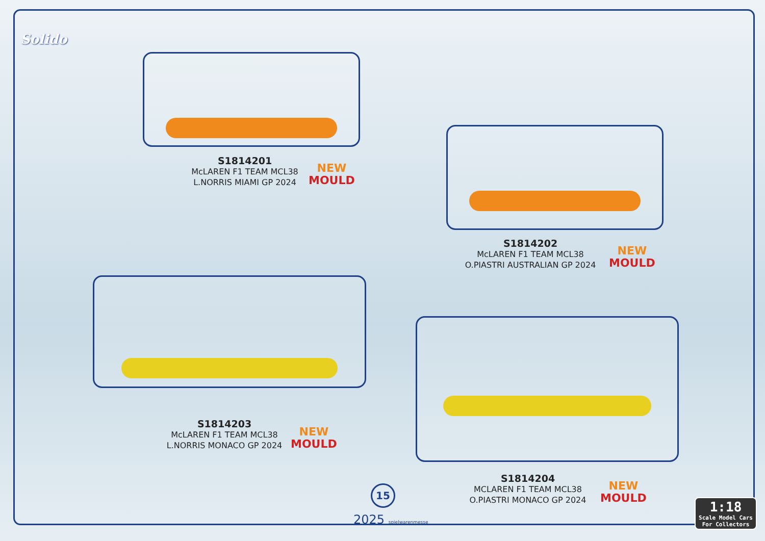Solido
S1814201
McLAREN F1 TEAM MCL38
L.NORRIS MIAMI GP 2024
NEW
MOULD
S1814202
McLAREN F1 TEAM MCL38
O.PIASTRI AUSTRALIAN GP 2024
NEW
MOULD
S1814203
McLAREN F1 TEAM MCL38
L.NORRIS MONACO GP 2024
NEW
MOULD
S1814204
MCLAREN F1 TEAM MCL38
O.PIASTRI MONACO GP 2024
NEW
MOULD
15
2025 spielwarenmesse
1:18
Scale Model Cars
For Collectors